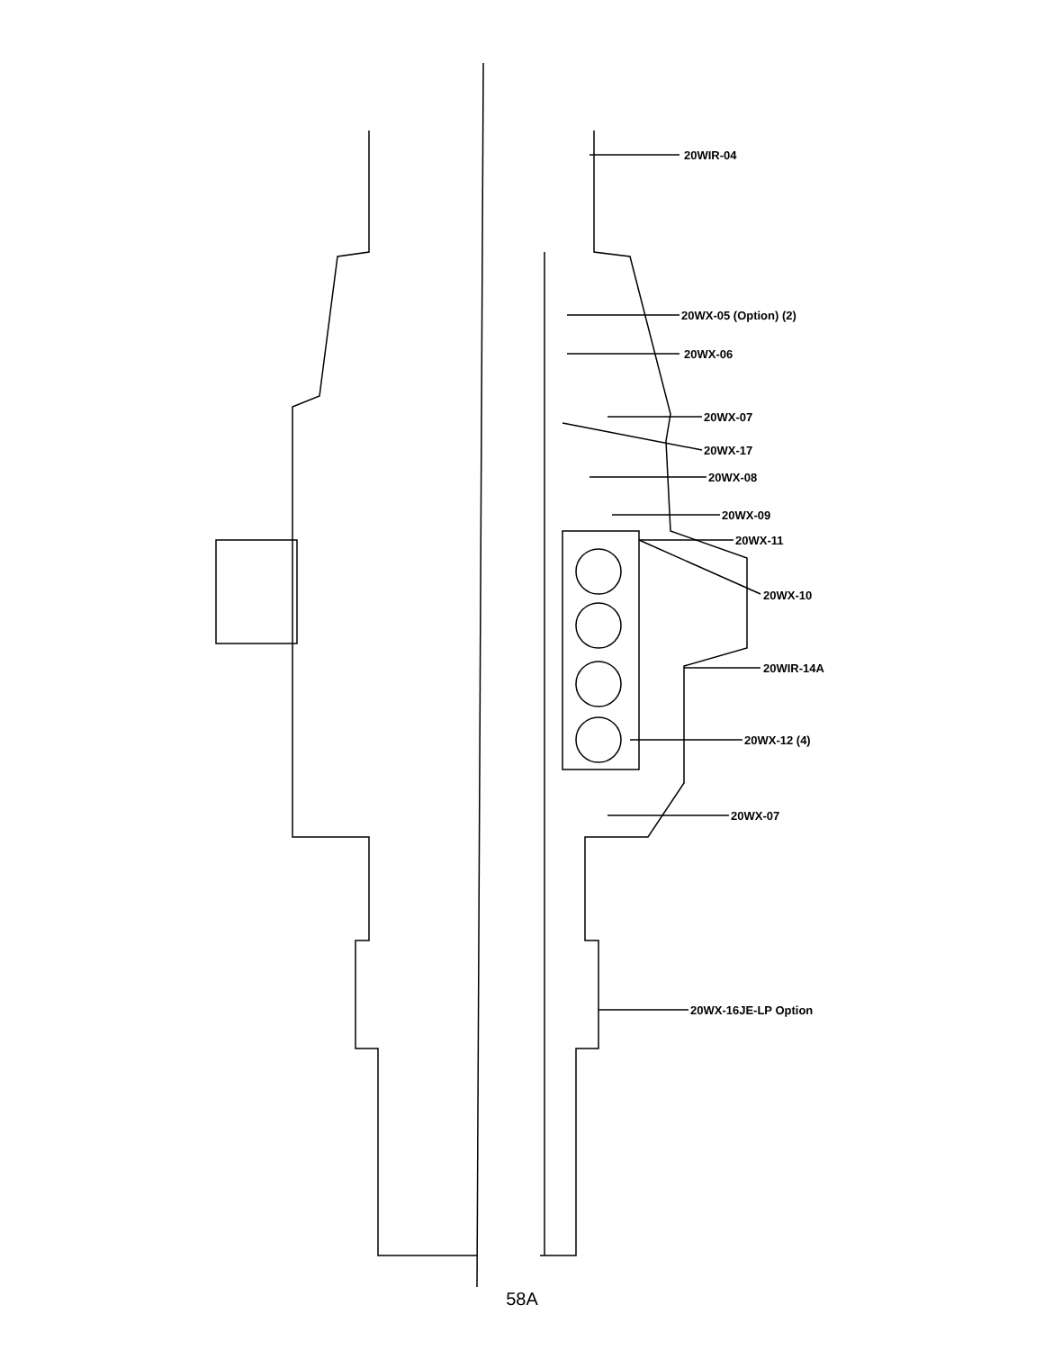20WIR-04
20WX-05 (Option) (2)
20WX-06
20WX-07
20WX-17
20WX-08
20WX-09
20WX-11
20WX-10
20WIR-14A
20WX-12 (4)
20WX-07
20WX-16JE-LP Option
58A